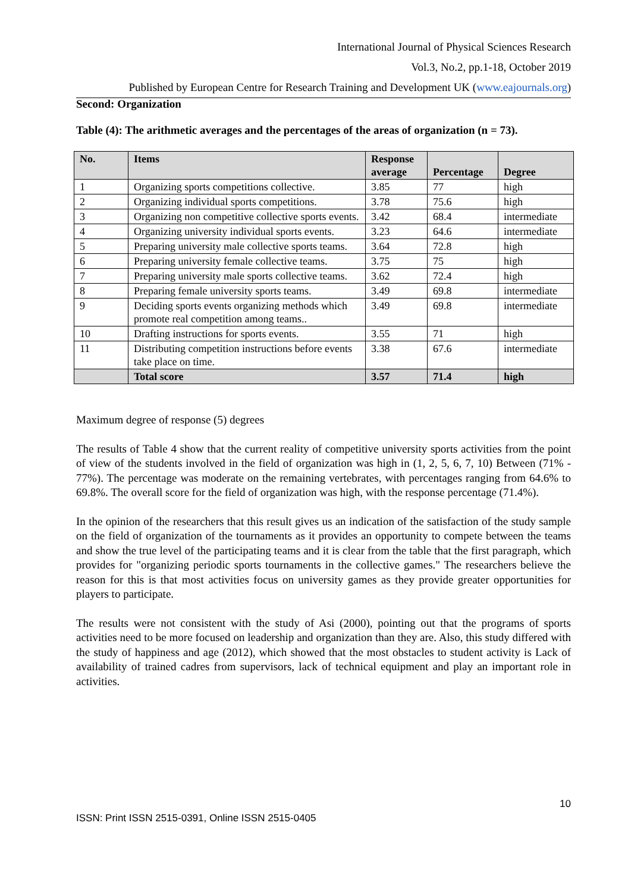International Journal of Physical Sciences Research
Vol.3, No.2, pp.1-18, October 2019
Published by European Centre for Research Training and Development UK (www.eajournals.org)
Second: Organization
Table (4): The arithmetic averages and the percentages of the areas of organization (n = 73).
| No. | Items | Response average | Percentage | Degree |
| --- | --- | --- | --- | --- |
| 1 | Organizing sports competitions collective. | 3.85 | 77 | high |
| 2 | Organizing individual sports competitions. | 3.78 | 75.6 | high |
| 3 | Organizing non competitive collective sports events. | 3.42 | 68.4 | intermediate |
| 4 | Organizing university individual sports events. | 3.23 | 64.6 | intermediate |
| 5 | Preparing university male collective sports teams. | 3.64 | 72.8 | high |
| 6 | Preparing university female collective teams. | 3.75 | 75 | high |
| 7 | Preparing university male sports collective teams. | 3.62 | 72.4 | high |
| 8 | Preparing female university sports teams. | 3.49 | 69.8 | intermediate |
| 9 | Deciding sports events organizing methods which promote real competition among teams.. | 3.49 | 69.8 | intermediate |
| 10 | Drafting instructions for sports events. | 3.55 | 71 | high |
| 11 | Distributing competition instructions before events take place on time. | 3.38 | 67.6 | intermediate |
| | Total score | 3.57 | 71.4 | high |
Maximum degree of response (5) degrees
The results of Table 4 show that the current reality of competitive university sports activities from the point of view of the students involved in the field of organization was high in (1, 2, 5, 6, 7, 10) Between (71% - 77%). The percentage was moderate on the remaining vertebrates, with percentages ranging from 64.6% to 69.8%. The overall score for the field of organization was high, with the response percentage (71.4%).
In the opinion of the researchers that this result gives us an indication of the satisfaction of the study sample on the field of organization of the tournaments as it provides an opportunity to compete between the teams and show the true level of the participating teams and it is clear from the table that the first paragraph, which provides for "organizing periodic sports tournaments in the collective games." The researchers believe the reason for this is that most activities focus on university games as they provide greater opportunities for players to participate.
The results were not consistent with the study of Asi (2000), pointing out that the programs of sports activities need to be more focused on leadership and organization than they are. Also, this study differed with the study of happiness and age (2012), which showed that the most obstacles to student activity is Lack of availability of trained cadres from supervisors, lack of technical equipment and play an important role in activities.
10
ISSN: Print ISSN 2515-0391, Online ISSN 2515-0405